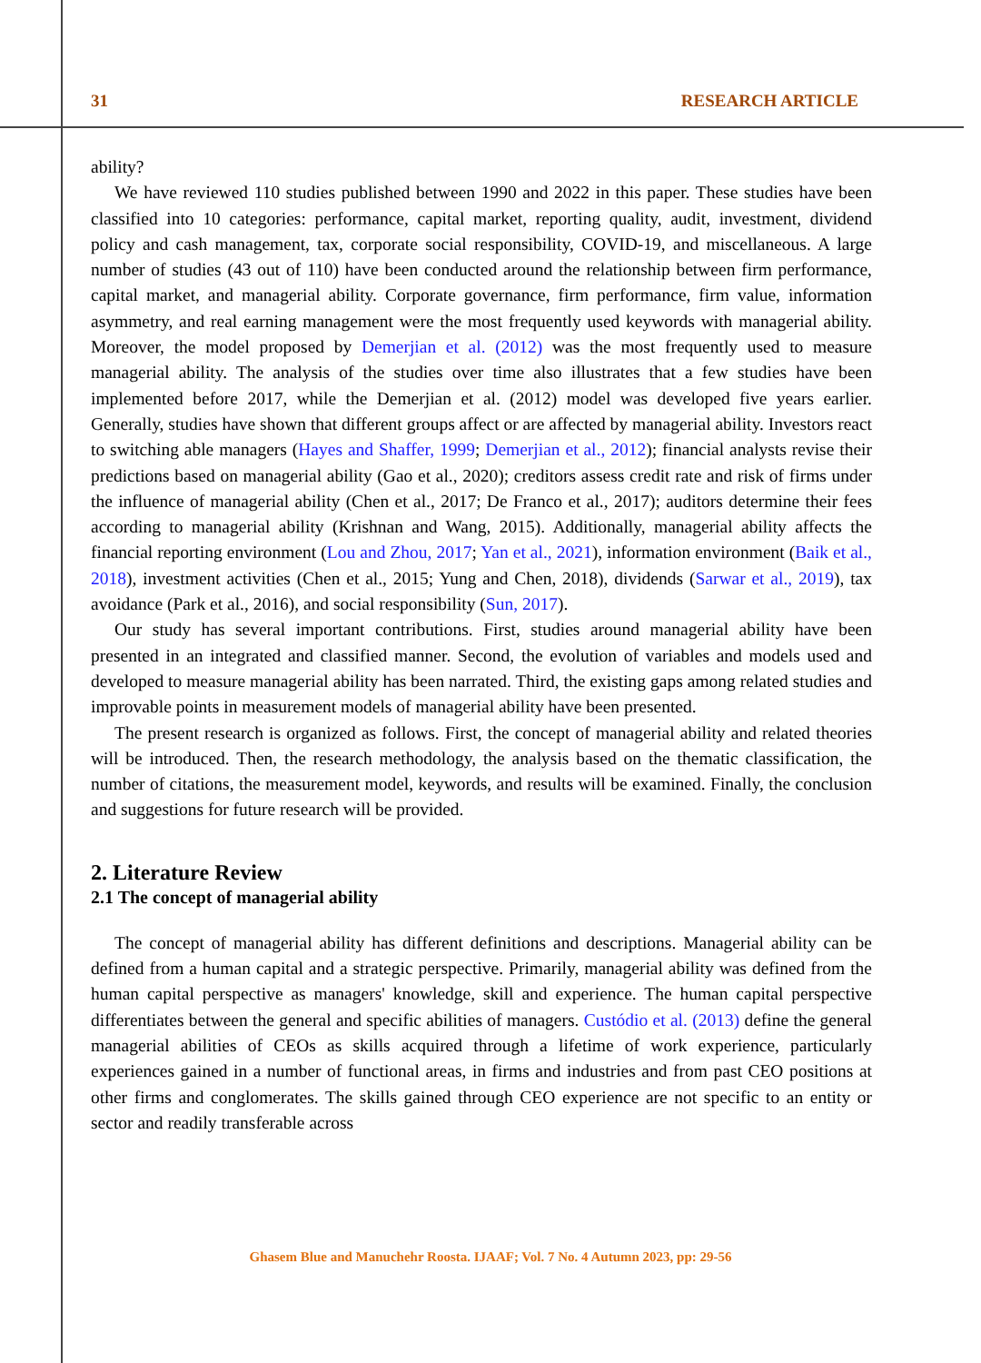31 RESEARCH ARTICLE
ability?
We have reviewed 110 studies published between 1990 and 2022 in this paper. These studies have been classified into 10 categories: performance, capital market, reporting quality, audit, investment, dividend policy and cash management, tax, corporate social responsibility, COVID-19, and miscellaneous. A large number of studies (43 out of 110) have been conducted around the relationship between firm performance, capital market, and managerial ability. Corporate governance, firm performance, firm value, information asymmetry, and real earning management were the most frequently used keywords with managerial ability. Moreover, the model proposed by Demerjian et al. (2012) was the most frequently used to measure managerial ability. The analysis of the studies over time also illustrates that a few studies have been implemented before 2017, while the Demerjian et al. (2012) model was developed five years earlier. Generally, studies have shown that different groups affect or are affected by managerial ability. Investors react to switching able managers (Hayes and Shaffer, 1999; Demerjian et al., 2012); financial analysts revise their predictions based on managerial ability (Gao et al., 2020); creditors assess credit rate and risk of firms under the influence of managerial ability (Chen et al., 2017; De Franco et al., 2017); auditors determine their fees according to managerial ability (Krishnan and Wang, 2015). Additionally, managerial ability affects the financial reporting environment (Lou and Zhou, 2017; Yan et al., 2021), information environment (Baik et al., 2018), investment activities (Chen et al., 2015; Yung and Chen, 2018), dividends (Sarwar et al., 2019), tax avoidance (Park et al., 2016), and social responsibility (Sun, 2017).
Our study has several important contributions. First, studies around managerial ability have been presented in an integrated and classified manner. Second, the evolution of variables and models used and developed to measure managerial ability has been narrated. Third, the existing gaps among related studies and improvable points in measurement models of managerial ability have been presented.
The present research is organized as follows. First, the concept of managerial ability and related theories will be introduced. Then, the research methodology, the analysis based on the thematic classification, the number of citations, the measurement model, keywords, and results will be examined. Finally, the conclusion and suggestions for future research will be provided.
2. Literature Review
2.1 The concept of managerial ability
The concept of managerial ability has different definitions and descriptions. Managerial ability can be defined from a human capital and a strategic perspective. Primarily, managerial ability was defined from the human capital perspective as managers' knowledge, skill and experience. The human capital perspective differentiates between the general and specific abilities of managers. Custódio et al. (2013) define the general managerial abilities of CEOs as skills acquired through a lifetime of work experience, particularly experiences gained in a number of functional areas, in firms and industries and from past CEO positions at other firms and conglomerates. The skills gained through CEO experience are not specific to an entity or sector and readily transferable across
Ghasem Blue and Manuchehr Roosta. IJAAF; Vol. 7 No. 4 Autumn 2023, pp: 29-56